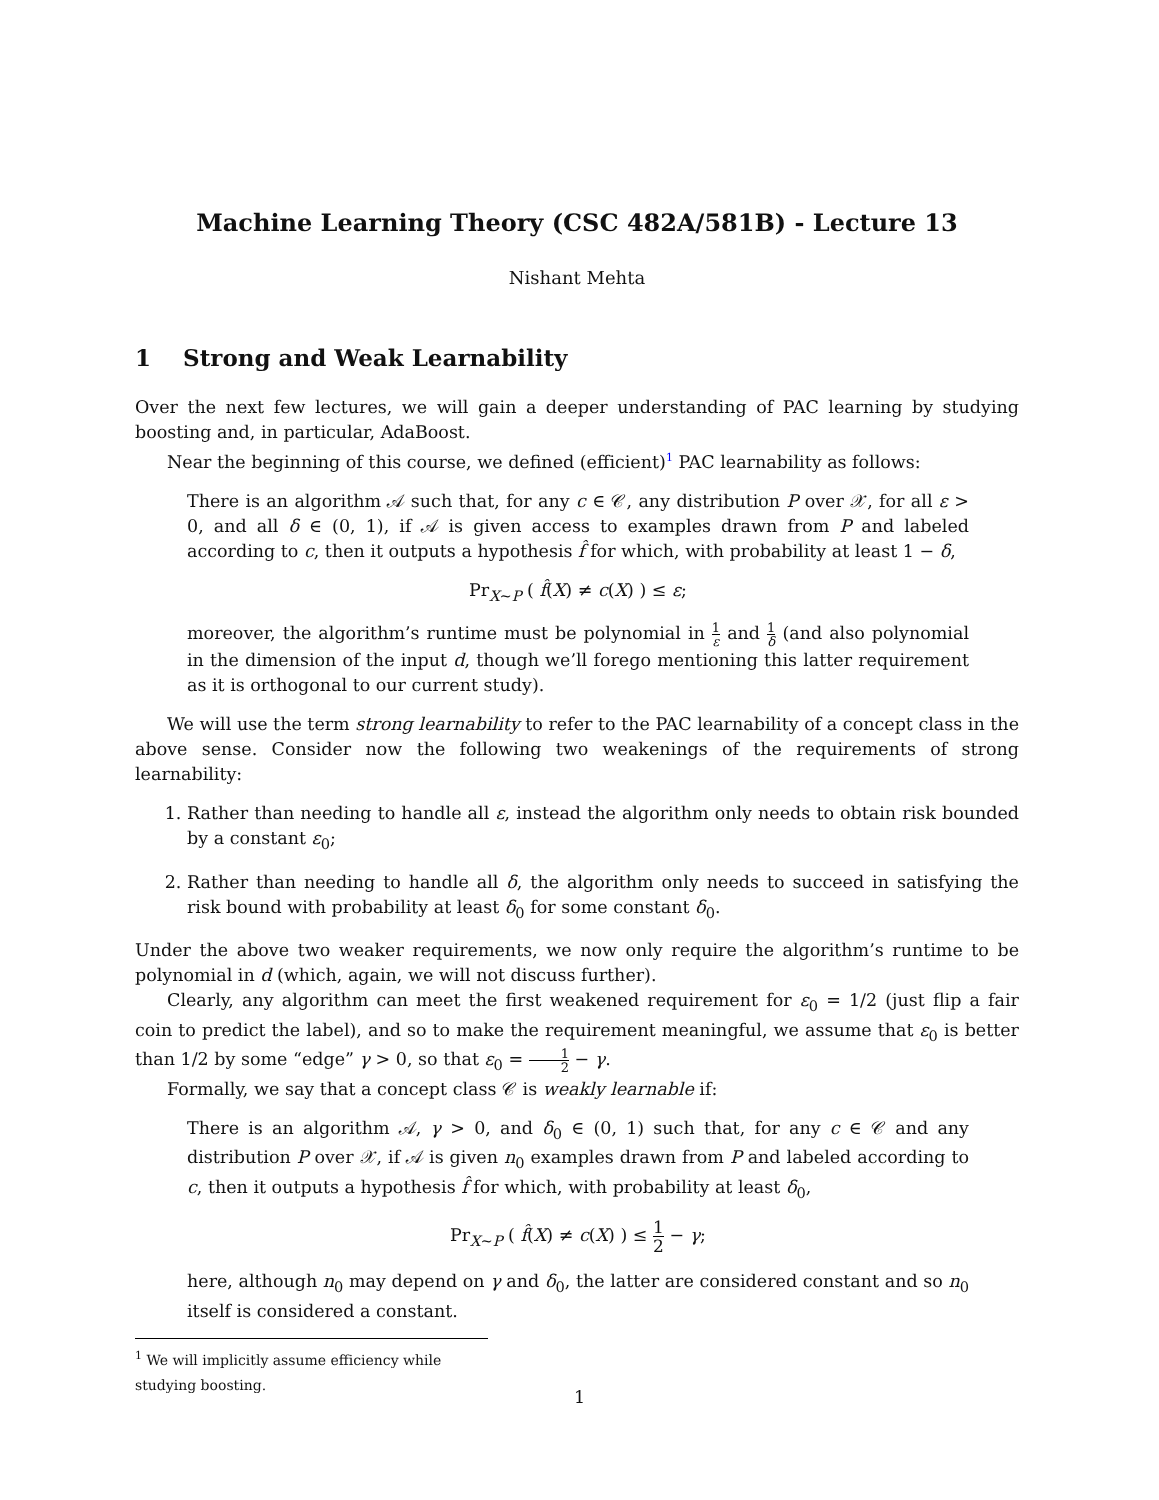Machine Learning Theory (CSC 482A/581B) - Lecture 13
Nishant Mehta
1 Strong and Weak Learnability
Over the next few lectures, we will gain a deeper understanding of PAC learning by studying boosting and, in particular, AdaBoost.
Near the beginning of this course, we defined (efficient)<sup>1</sup> PAC learnability as follows:
There is an algorithm 𝒜 such that, for any c ∈ 𝒞, any distribution P over 𝒳, for all ε > 0, and all δ ∈ (0, 1), if 𝒜 is given access to examples drawn from P and labeled according to c, then it outputs a hypothesis f̂ for which, with probability at least 1 − δ,
Pr<sub>X∼P</sub> ( f̂(X) ≠ c(X) ) ≤ ε;
moreover, the algorithm’s runtime must be polynomial in 1 ε and 1 δ (and also polynomial in the dimension of the input d, though we’ll forego mentioning this latter requirement as it is orthogonal to our current study).
We will use the term strong learnability to refer to the PAC learnability of a concept class in the above sense. Consider now the following two weakenings of the requirements of strong learnability:
1. Rather than needing to handle all ε, instead the algorithm only needs to obtain risk bounded by a constant ε<sub>0</sub>;
2. Rather than needing to handle all δ, the algorithm only needs to succeed in satisfying the risk bound with probability at least δ<sub>0</sub> for some constant δ<sub>0</sub>.
Under the above two weaker requirements, we now only require the algorithm’s runtime to be polynomial in d (which, again, we will not discuss further).
Clearly, any algorithm can meet the first weakened requirement for ε<sub>0</sub> = 1/2 (just flip a fair coin to predict the label), and so to make the requirement meaningful, we assume that ε<sub>0</sub> is better than 1/2 by some “edge” γ > 0, so that ε<sub>0</sub> = 1 2 − γ.
Formally, we say that a concept class 𝒞 is weakly learnable if:
There is an algorithm 𝒜, γ > 0, and δ<sub>0</sub> ∈ (0, 1) such that, for any c ∈ 𝒞 and any distribution P over 𝒳, if 𝒜 is given n<sub>0</sub> examples drawn from P and labeled according to c, then it outputs a hypothesis f̂ for which, with probability at least δ<sub>0</sub>,
Pr<sub>X∼P</sub> ( f̂(X) ≠ c(X) ) ≤ 1 2 − γ;
here, although n<sub>0</sub> may depend on γ and δ<sub>0</sub>, the latter are considered constant and so n<sub>0</sub> itself is considered a constant.
<sup>1</sup> We will implicitly assume efficiency while studying boosting.
1